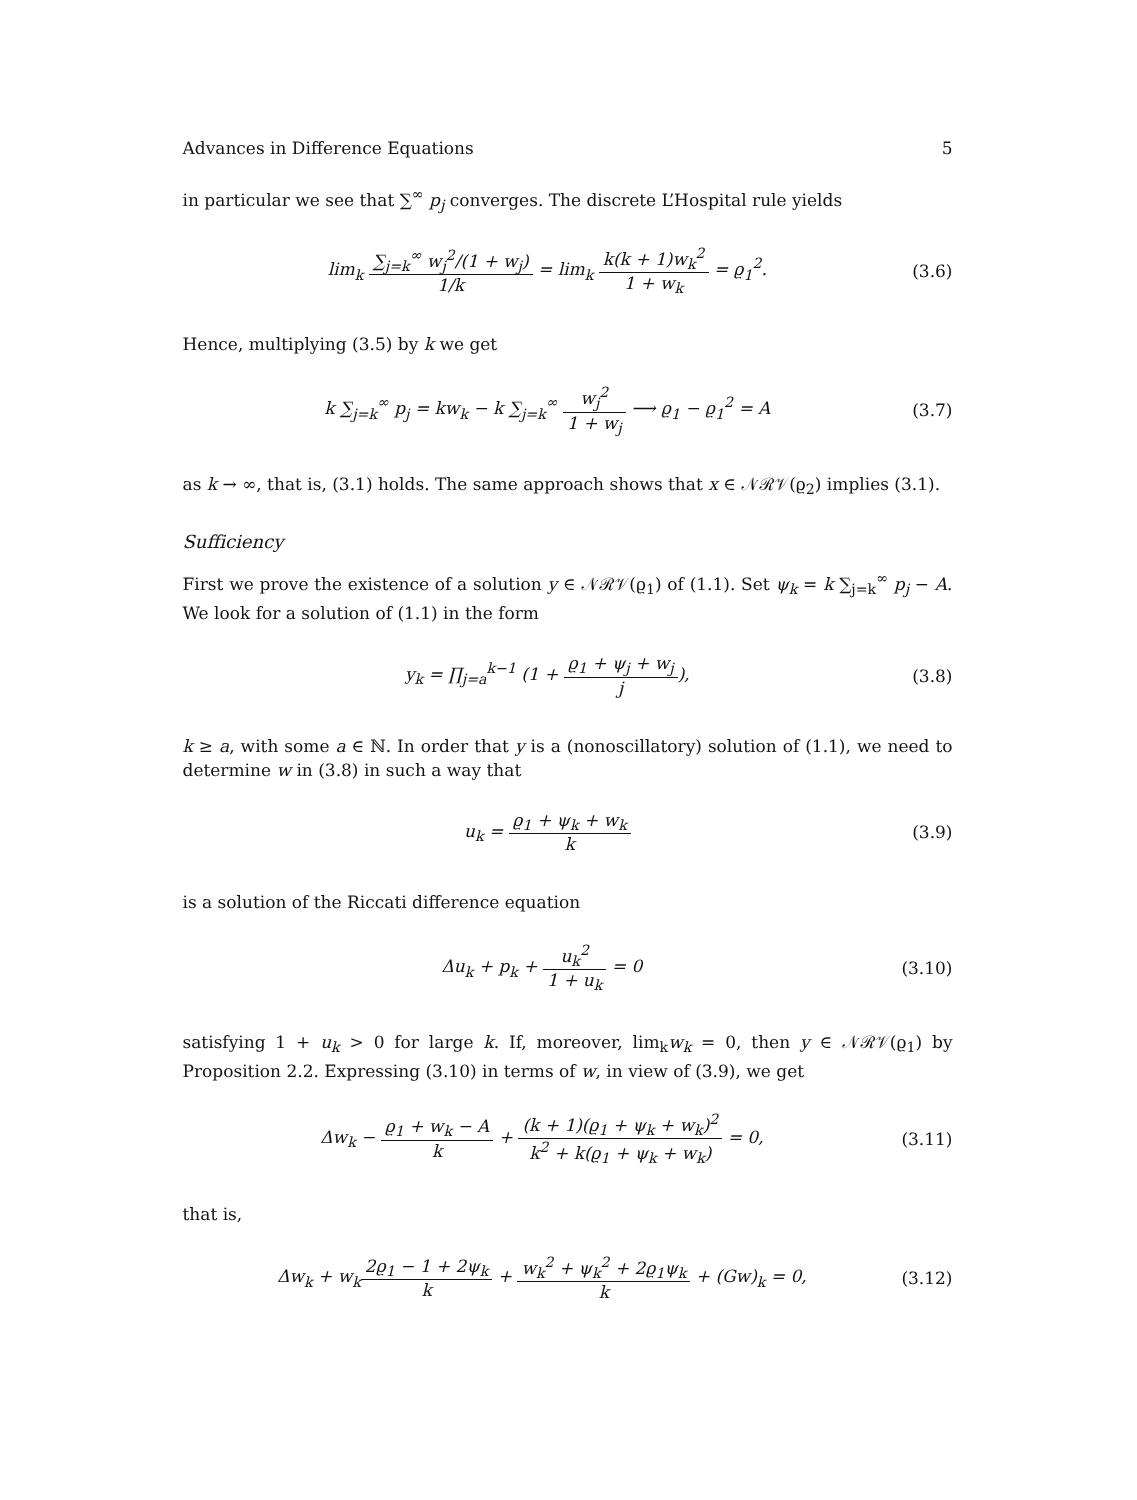Advances in Difference Equations 5
in particular we see that ∑<sup>∞</sup> p<sub>j</sub> converges. The discrete L’Hospital rule yields
lim<sub>k</sub> ∑<sub>j=k</sub><sup>∞</sup> w<sub>j</sub><sup>2</sup>/(1 + w<sub>j</sub>) 1/k = lim<sub>k</sub> k(k + 1)w<sub>k</sub><sup>2</sup> 1 + w<sub>k</sub> = ϱ<sub>1</sub><sup>2</sup>.
(3.6)
Hence, multiplying (3.5) by k we get
k ∑<sub>j=k</sub><sup>∞</sup> p<sub>j</sub> = kw<sub>k</sub> − k ∑<sub>j=k</sub><sup>∞</sup> w<sub>j</sub><sup>2</sup> 1 + w<sub>j</sub> ⟶ ϱ<sub>1</sub> − ϱ<sub>1</sub><sup>2</sup> = A
(3.7)
as k → ∞, that is, (3.1) holds. The same approach shows that x ∈ 𝒩ℛ𝒱(ϱ<sub>2</sub>) implies (3.1).
Sufficiency
First we prove the existence of a solution y ∈ 𝒩ℛ𝒱(ϱ<sub>1</sub>) of (1.1). Set ψ<sub>k</sub> = k ∑<sub>j=k</sub><sup>∞</sup> p<sub>j</sub> − A. We look for a solution of (1.1) in the form
y<sub>k</sub> = ∏<sub>j=a</sub><sup>k−1</sup> (1 + ϱ<sub>1</sub> + ψ<sub>j</sub> + w<sub>j</sub> j),
(3.8)
k ≥ a, with some a ∈ ℕ. In order that y is a (nonoscillatory) solution of (1.1), we need to determine w in (3.8) in such a way that
u<sub>k</sub> = ϱ<sub>1</sub> + ψ<sub>k</sub> + w<sub>k</sub> k (3.9)
is a solution of the Riccati difference equation
Δu<sub>k</sub> + p<sub>k</sub> + u<sub>k</sub><sup>2</sup> 1 + u<sub>k</sub> = 0 (3.10)
satisfying 1 + u<sub>k</sub> > 0 for large k. If, moreover, lim<sub>k</sub>w<sub>k</sub> = 0, then y ∈ 𝒩ℛ𝒱(ϱ<sub>1</sub>) by Proposition 2.2. Expressing (3.10) in terms of w, in view of (3.9), we get
Δw<sub>k</sub> − ϱ<sub>1</sub> + w<sub>k</sub> − A k + (k + 1)(ϱ<sub>1</sub> + ψ<sub>k</sub> + w<sub>k</sub>)<sup>2</sup> k<sup>2</sup> + k(ϱ<sub>1</sub> + ψ<sub>k</sub> + w<sub>k</sub>) = 0,
(3.11)
that is,
Δw<sub>k</sub> + w<sub>k</sub>2ϱ<sub>1</sub> − 1 + 2ψ<sub>k</sub> k + w<sub>k</sub><sup>2</sup> + ψ<sub>k</sub><sup>2</sup> + 2ϱ<sub>1</sub>ψ<sub>k</sub> k + (Gw)<sub>k</sub> = 0,
(3.12)